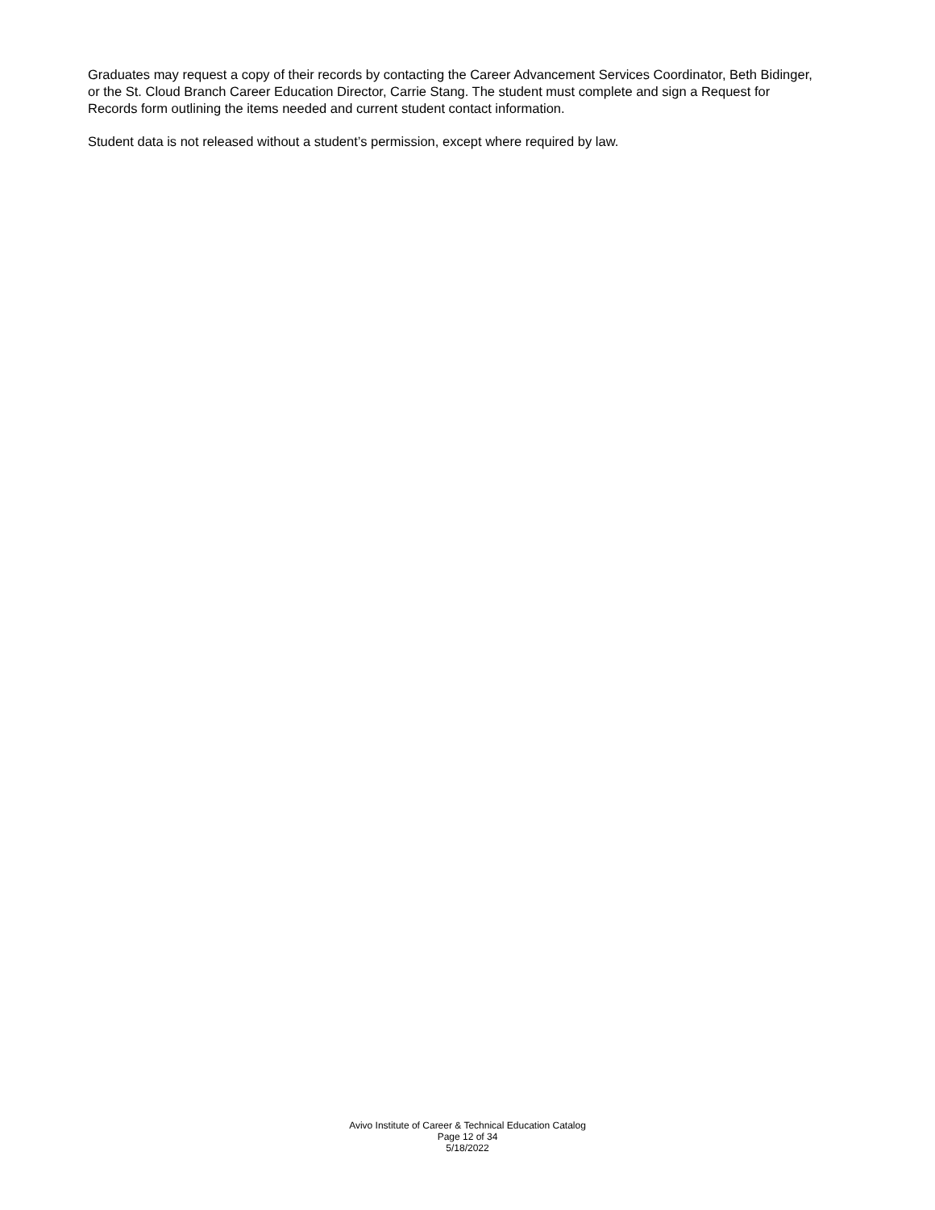Graduates may request a copy of their records by contacting the Career Advancement Services Coordinator, Beth Bidinger, or the St. Cloud Branch Career Education Director, Carrie Stang. The student must complete and sign a Request for Records form outlining the items needed and current student contact information.
Student data is not released without a student’s permission, except where required by law.
Avivo Institute of Career & Technical Education Catalog
Page 12 of 34
5/18/2022